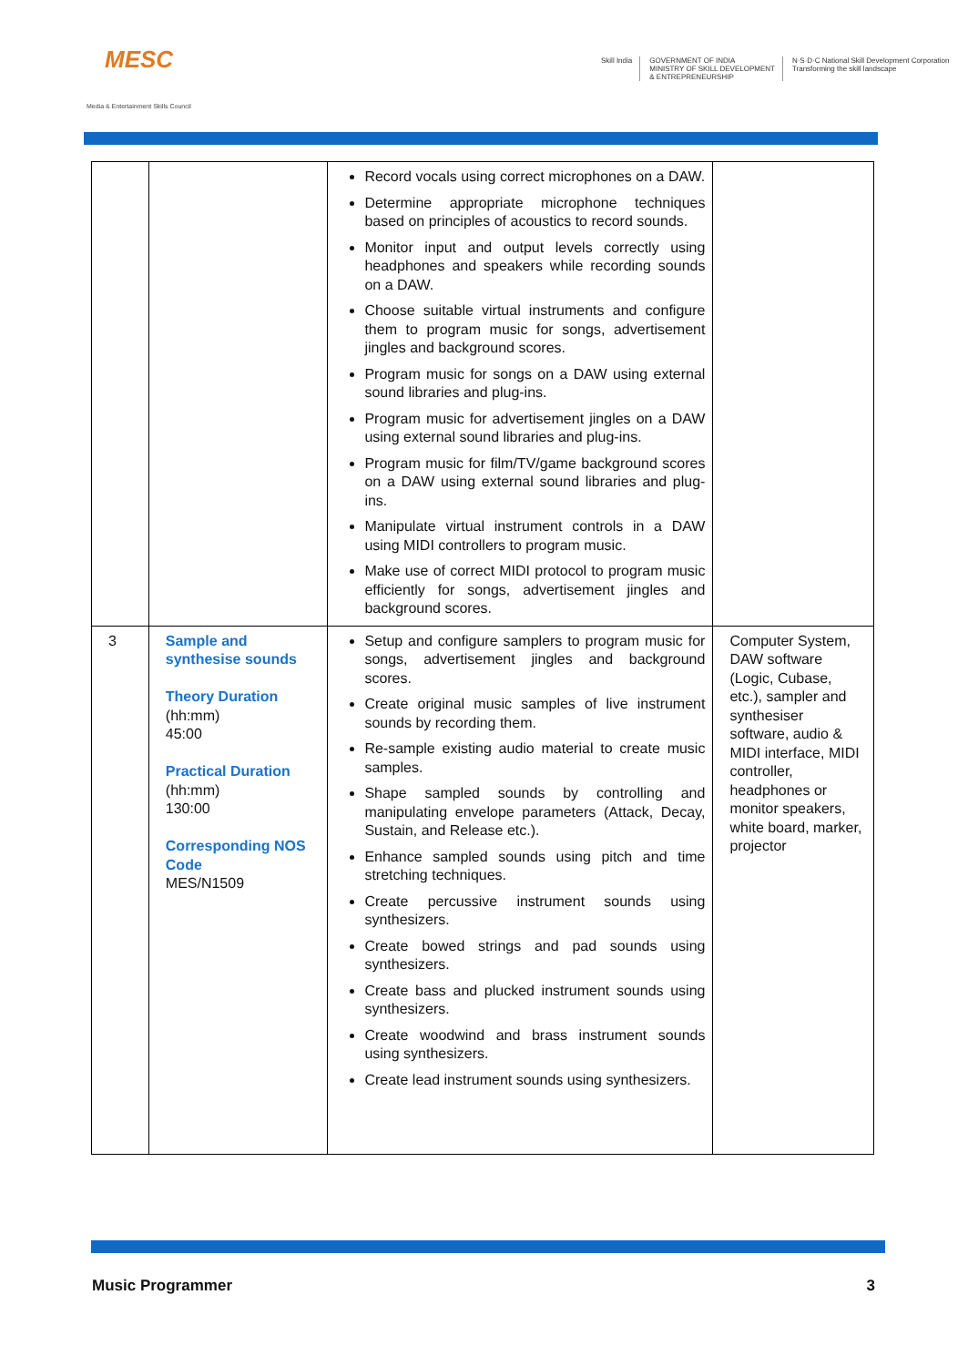MESC
Media & Entertainment Skills Council
Skill India GOVERNMENT OF INDIA
MINISTRY OF SKILL DEVELOPMENT
& ENTREPRENEURSHIP
N·S·D·C National Skill Development Corporation
Transforming the skill landscape
| | | Record vocals using correct microphones on a DAW. Determine appropriate microphone techniques based on principles of acoustics to record sounds. Monitor input and output levels correctly using headphones and speakers while recording sounds on a DAW. Choose suitable virtual instruments and configure them to program music for songs, advertisement jingles and background scores. Program music for songs on a DAW using external sound libraries and plug-ins. Program music for advertisement jingles on a DAW using external sound libraries and plug-ins. Program music for film/TV/game background scores on a DAW using external sound libraries and plug-ins. Manipulate virtual instrument controls in a DAW using MIDI controllers to program music. Make use of correct MIDI protocol to program music efficiently for songs, advertisement jingles and background scores. | |
| 3 | Sample and synthesise sounds Theory Duration (hh:mm) 45:00 Practical Duration (hh:mm) 130:00 Corresponding NOS Code MES/N1509 | Setup and configure samplers to program music for songs, advertisement jingles and background scores. Create original music samples of live instrument sounds by recording them. Re-sample existing audio material to create music samples. Shape sampled sounds by controlling and manipulating envelope parameters (Attack, Decay, Sustain, and Release etc.). Enhance sampled sounds using pitch and time stretching techniques. Create percussive instrument sounds using synthesizers. Create bowed strings and pad sounds using synthesizers. Create bass and plucked instrument sounds using synthesizers. Create woodwind and brass instrument sounds using synthesizers. Create lead instrument sounds using synthesizers. | Computer System, DAW software (Logic, Cubase, etc.), sampler and synthesiser software, audio & MIDI interface, MIDI controller, headphones or monitor speakers, white board, marker, projector |
Music Programmer 3